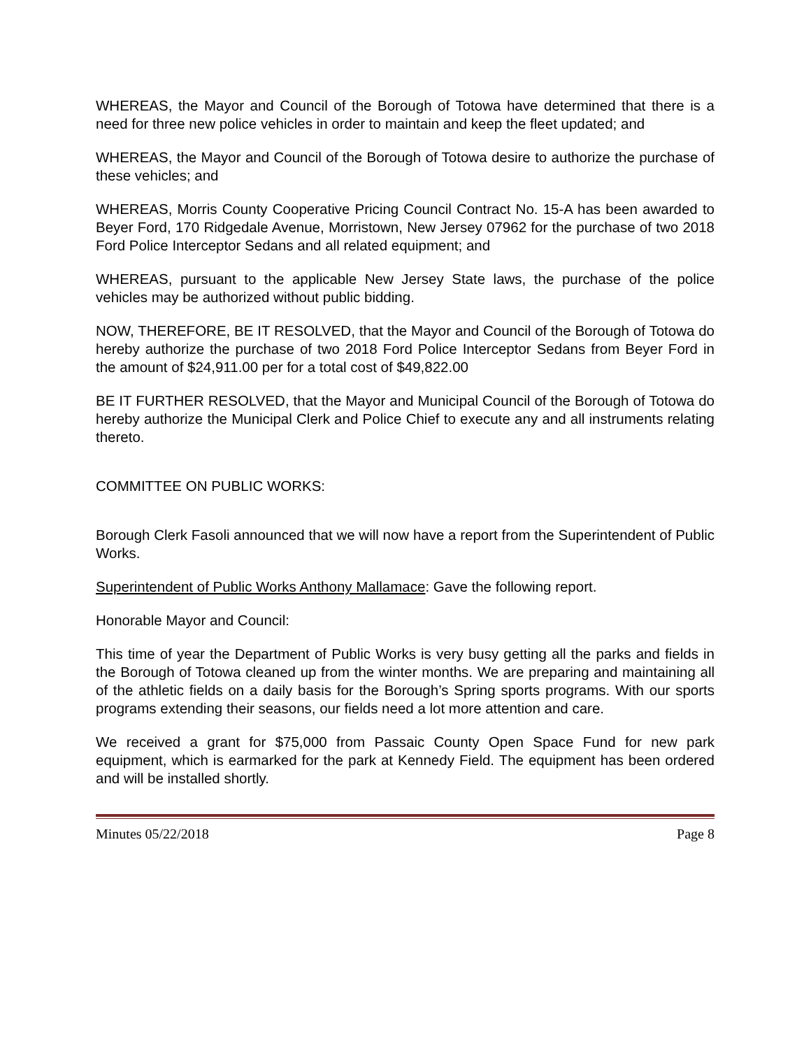WHEREAS, the Mayor and Council of the Borough of Totowa have determined that there is a need for three new police vehicles in order to maintain and keep the fleet updated; and
WHEREAS, the Mayor and Council of the Borough of Totowa desire to authorize the purchase of these vehicles; and
WHEREAS, Morris County Cooperative Pricing Council Contract No. 15-A has been awarded to Beyer Ford, 170 Ridgedale Avenue, Morristown, New Jersey 07962 for the purchase of two 2018 Ford Police Interceptor Sedans and all related equipment; and
WHEREAS, pursuant to the applicable New Jersey State laws, the purchase of the police vehicles may be authorized without public bidding.
NOW, THEREFORE, BE IT RESOLVED, that the Mayor and Council of the Borough of Totowa do hereby authorize the purchase of two 2018 Ford Police Interceptor Sedans from Beyer Ford in the amount of $24,911.00 per for a total cost of $49,822.00
BE IT FURTHER RESOLVED, that the Mayor and Municipal Council of the Borough of Totowa do hereby authorize the Municipal Clerk and Police Chief to execute any and all instruments relating thereto.
COMMITTEE ON PUBLIC WORKS:
Borough Clerk Fasoli announced that we will now have a report from the Superintendent of Public Works.
Superintendent of Public Works Anthony Mallamace: Gave the following report.
Honorable Mayor and Council:
This time of year the Department of Public Works is very busy getting all the parks and fields in the Borough of Totowa cleaned up from the winter months. We are preparing and maintaining all of the athletic fields on a daily basis for the Borough’s Spring sports programs. With our sports programs extending their seasons, our fields need a lot more attention and care.
We received a grant for $75,000 from Passaic County Open Space Fund for new park equipment, which is earmarked for the park at Kennedy Field. The equipment has been ordered and will be installed shortly.
Minutes 05/22/2018 Page 8